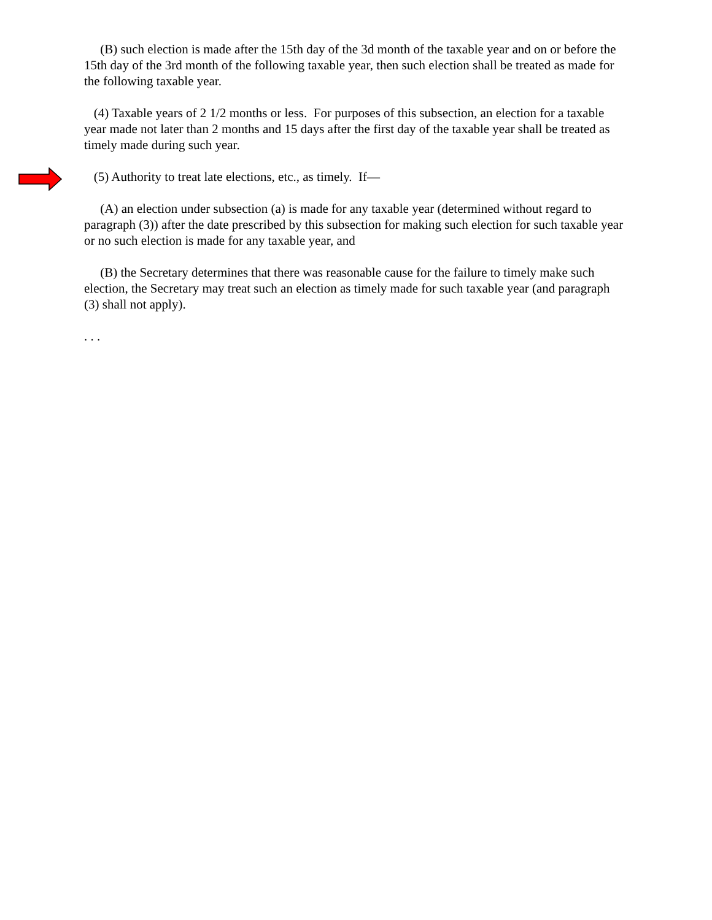(B) such election is made after the 15th day of the 3d month of the taxable year and on or before the 15th day of the 3rd month of the following taxable year, then such election shall be treated as made for the following taxable year.
(4) Taxable years of 2 1/2 months or less. For purposes of this subsection, an election for a taxable year made not later than 2 months and 15 days after the first day of the taxable year shall be treated as timely made during such year.
(5) Authority to treat late elections, etc., as timely. If—
(A) an election under subsection (a) is made for any taxable year (determined without regard to paragraph (3)) after the date prescribed by this subsection for making such election for such taxable year or no such election is made for any taxable year, and
(B) the Secretary determines that there was reasonable cause for the failure to timely make such election, the Secretary may treat such an election as timely made for such taxable year (and paragraph (3) shall not apply).
. . .